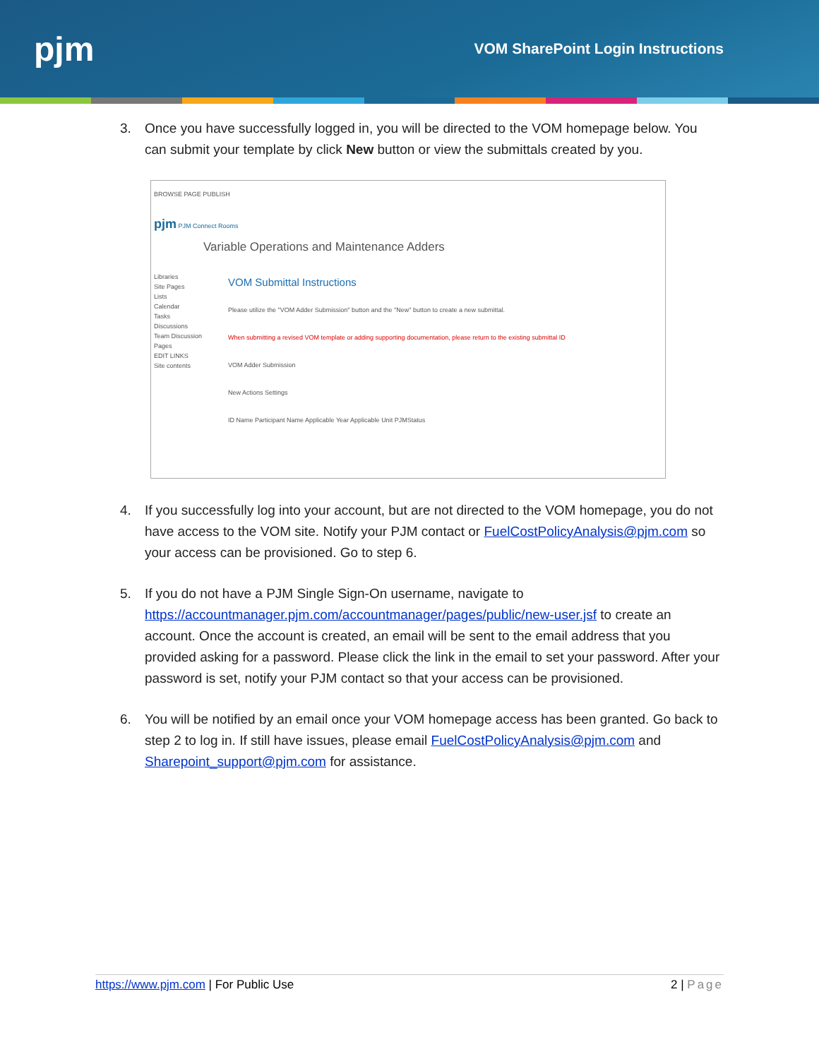pjm
VOM SharePoint Login Instructions
3. Once you have successfully logged in, you will be directed to the VOM homepage below. You can submit your template by click New button or view the submittals created by you.
BROWSE PAGE PUBLISH
pjm PJM Connect Rooms
Variable Operations and Maintenance Adders
Libraries
Site Pages
Lists
Calendar
Tasks
Discussions
Team Discussion
Pages
EDIT LINKS
Site contents
VOM Submittal Instructions
Please utilize the "VOM Adder Submission" button and the "New" button to create a new submittal.
When submitting a revised VOM template or adding supporting documentation, please return to the existing submittal ID
VOM Adder Submission
New Actions Settings
ID Name Participant Name Applicable Year Applicable Unit PJMStatus
4. If you successfully log into your account, but are not directed to the VOM homepage, you do not have access to the VOM site. Notify your PJM contact or FuelCostPolicyAnalysis@pjm.com so your access can be provisioned. Go to step 6.
5. If you do not have a PJM Single Sign-On username, navigate to https://accountmanager.pjm.com/accountmanager/pages/public/new-user.jsf to create an account. Once the account is created, an email will be sent to the email address that you provided asking for a password. Please click the link in the email to set your password. After your password is set, notify your PJM contact so that your access can be provisioned.
6. You will be notified by an email once your VOM homepage access has been granted. Go back to step 2 to log in. If still have issues, please email FuelCostPolicyAnalysis@pjm.com and Sharepoint_support@pjm.com for assistance.
https://www.pjm.com | For Public Use
2 | Page